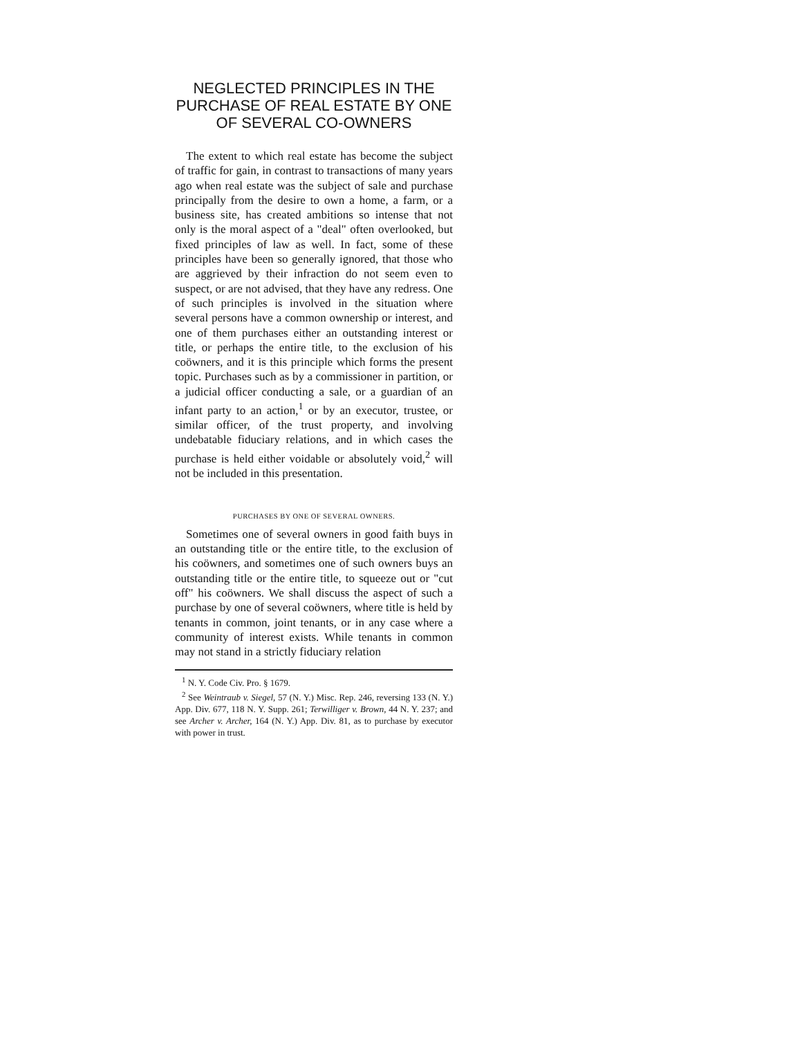NEGLECTED PRINCIPLES IN THE PURCHASE OF REAL ESTATE BY ONE OF SEVERAL CO-OWNERS
The extent to which real estate has become the subject of traffic for gain, in contrast to transactions of many years ago when real estate was the subject of sale and purchase principally from the desire to own a home, a farm, or a business site, has created ambitions so intense that not only is the moral aspect of a "deal" often overlooked, but fixed principles of law as well. In fact, some of these principles have been so generally ignored, that those who are aggrieved by their infraction do not seem even to suspect, or are not advised, that they have any redress. One of such principles is involved in the situation where several persons have a common ownership or interest, and one of them purchases either an outstanding interest or title, or perhaps the entire title, to the exclusion of his coöwners, and it is this principle which forms the present topic. Purchases such as by a commissioner in partition, or a judicial officer conducting a sale, or a guardian of an infant party to an action,<sup>1</sup> or by an executor, trustee, or similar officer, of the trust property, and involving undebatable fiduciary relations, and in which cases the purchase is held either voidable or absolutely void,<sup>2</sup> will not be included in this presentation.
PURCHASES BY ONE OF SEVERAL OWNERS.
Sometimes one of several owners in good faith buys in an outstanding title or the entire title, to the exclusion of his coöwners, and sometimes one of such owners buys an outstanding title or the entire title, to squeeze out or "cut off" his coöwners. We shall discuss the aspect of such a purchase by one of several coöwners, where title is held by tenants in common, joint tenants, or in any case where a community of interest exists. While tenants in common may not stand in a strictly fiduciary relation
<sup>1</sup> N. Y. Code Civ. Pro. § 1679.
<sup>2</sup> See Weintraub v. Siegel, 57 (N. Y.) Misc. Rep. 246, reversing 133 (N. Y.) App. Div. 677, 118 N. Y. Supp. 261; Terwilliger v. Brown, 44 N. Y. 237; and see Archer v. Archer, 164 (N. Y.) App. Div. 81, as to purchase by executor with power in trust.